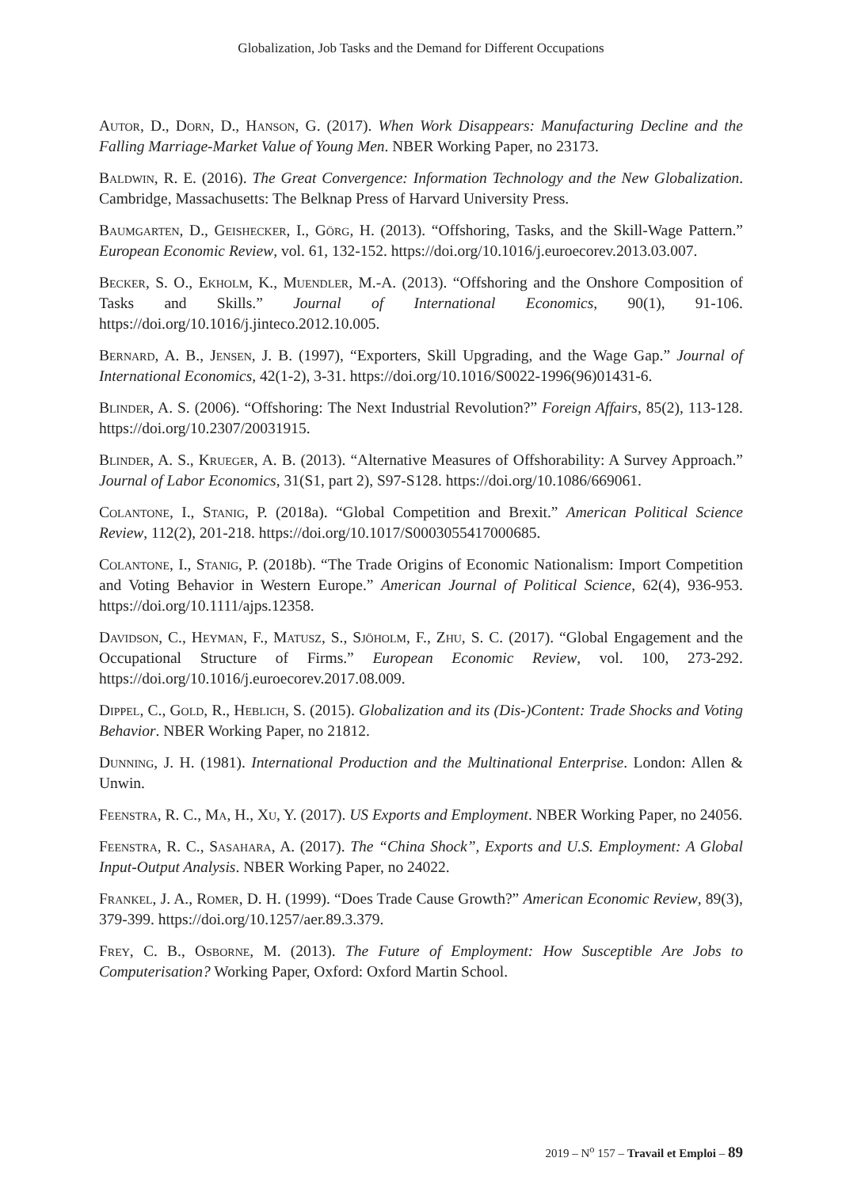Globalization, Job Tasks and the Demand for Different Occupations
Autor, D., Dorn, D., Hanson, G. (2017). When Work Disappears: Manufacturing Decline and the Falling Marriage-Market Value of Young Men. NBER Working Paper, no 23173.
Baldwin, R. E. (2016). The Great Convergence: Information Technology and the New Globalization. Cambridge, Massachusetts: The Belknap Press of Harvard University Press.
Baumgarten, D., Geishecker, I., Görg, H. (2013). “Offshoring, Tasks, and the Skill-Wage Pattern.” European Economic Review, vol. 61, 132-152. https://doi.org/10.1016/j.euroecorev.2013.03.007.
Becker, S. O., Ekholm, K., Muendler, M.-A. (2013). “Offshoring and the Onshore Composition of Tasks and Skills.” Journal of International Economics, 90(1), 91-106. https://doi.org/10.1016/j.jinteco.2012.10.005.
Bernard, A. B., Jensen, J. B. (1997), “Exporters, Skill Upgrading, and the Wage Gap.” Journal of International Economics, 42(1-2), 3-31. https://doi.org/10.1016/S0022-1996(96)01431-6.
Blinder, A. S. (2006). “Offshoring: The Next Industrial Revolution?” Foreign Affairs, 85(2), 113-128. https://doi.org/10.2307/20031915.
Blinder, A. S., Krueger, A. B. (2013). “Alternative Measures of Offshorability: A Survey Approach.” Journal of Labor Economics, 31(S1, part 2), S97-S128. https://doi.org/10.1086/669061.
Colantone, I., Stanig, P. (2018a). “Global Competition and Brexit.” American Political Science Review, 112(2), 201-218. https://doi.org/10.1017/S0003055417000685.
Colantone, I., Stanig, P. (2018b). “The Trade Origins of Economic Nationalism: Import Competition and Voting Behavior in Western Europe.” American Journal of Political Science, 62(4), 936-953. https://doi.org/10.1111/ajps.12358.
Davidson, C., Heyman, F., Matusz, S., Sjöholm, F., Zhu, S. C. (2017). “Global Engagement and the Occupational Structure of Firms.” European Economic Review, vol. 100, 273-292. https://doi.org/10.1016/j.euroecorev.2017.08.009.
Dippel, C., Gold, R., Heblich, S. (2015). Globalization and its (Dis-)Content: Trade Shocks and Voting Behavior. NBER Working Paper, no 21812.
Dunning, J. H. (1981). International Production and the Multinational Enterprise. London: Allen & Unwin.
Feenstra, R. C., Ma, H., Xu, Y. (2017). US Exports and Employment. NBER Working Paper, no 24056.
Feenstra, R. C., Sasahara, A. (2017). The “China Shock”, Exports and U.S. Employment: A Global Input-Output Analysis. NBER Working Paper, no 24022.
Frankel, J. A., Romer, D. H. (1999). “Does Trade Cause Growth?” American Economic Review, 89(3), 379-399. https://doi.org/10.1257/aer.89.3.379.
Frey, C. B., Osborne, M. (2013). The Future of Employment: How Susceptible Are Jobs to Computerisation? Working Paper, Oxford: Oxford Martin School.
2019 – N<sup>o</sup> 157 – Travail et Emploi – 89